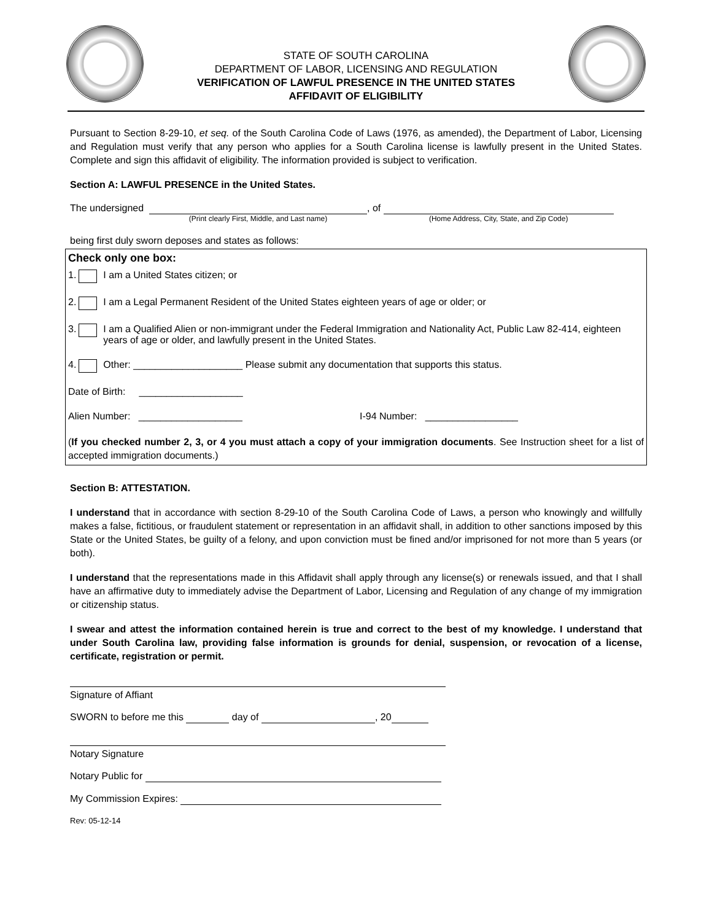STATE OF SOUTH CAROLINA
DEPARTMENT OF LABOR, LICENSING AND REGULATION
VERIFICATION OF LAWFUL PRESENCE IN THE UNITED STATES
AFFIDAVIT OF ELIGIBILITY
Pursuant to Section 8-29-10, et seq. of the South Carolina Code of Laws (1976, as amended), the Department of Labor, Licensing and Regulation must verify that any person who applies for a South Carolina license is lawfully present in the United States. Complete and sign this affidavit of eligibility. The information provided is subject to verification.
Section A: LAWFUL PRESENCE in the United States.
The undersigned
(Print clearly First, Middle, and Last name)
, of
(Home Address, City, State, and Zip Code)
being first duly sworn deposes and states as follows:
Check only one box:
1. I am a United States citizen; or
2. I am a Legal Permanent Resident of the United States eighteen years of age or older; or
3. I am a Qualified Alien or non-immigrant under the Federal Immigration and Nationality Act, Public Law 82-414, eighteen years of age or older, and lawfully present in the United States.
4. Other: ____________________ Please submit any documentation that supports this status.
Date of Birth: ___________________
Alien Number: ___________________ I-94 Number: _________________
(If you checked number 2, 3, or 4 you must attach a copy of your immigration documents. See Instruction sheet for a list of accepted immigration documents.)
Section B: ATTESTATION.
I understand that in accordance with section 8-29-10 of the South Carolina Code of Laws, a person who knowingly and willfully makes a false, fictitious, or fraudulent statement or representation in an affidavit shall, in addition to other sanctions imposed by this State or the United States, be guilty of a felony, and upon conviction must be fined and/or imprisoned for not more than 5 years (or both).
I understand that the representations made in this Affidavit shall apply through any license(s) or renewals issued, and that I shall have an affirmative duty to immediately advise the Department of Labor, Licensing and Regulation of any change of my immigration or citizenship status.
I swear and attest the information contained herein is true and correct to the best of my knowledge. I understand that under South Carolina law, providing false information is grounds for denial, suspension, or revocation of a license, certificate, registration or permit.
Signature of Affiant
SWORN to before me this day of , 20
Notary Signature
Notary Public for
My Commission Expires:
Rev: 05-12-14